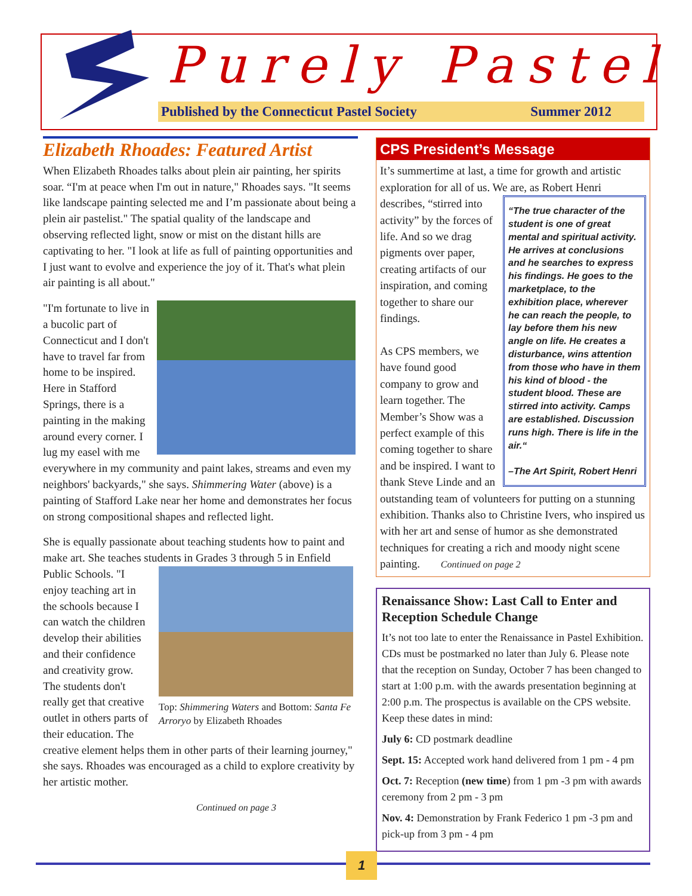Purely Pastel
Published by the Connecticut Pastel Society Summer 2012
Elizabeth Rhoades: Featured Artist
When Elizabeth Rhoades talks about plein air painting, her spirits soar. “I'm at peace when I'm out in nature," Rhoades says. "It seems like landscape painting selected me and I’m passionate about being a plein air pastelist." The spatial quality of the landscape and observing reflected light, snow or mist on the distant hills are captivating to her. "I look at life as full of painting opportunities and I just want to evolve and experience the joy of it. That's what plein air painting is all about."
"I'm fortunate to live in a bucolic part of Connecticut and I don't have to travel far from home to be inspired. Here in Stafford Springs, there is a painting in the making around every corner. I lug my easel with me everywhere in my community and paint lakes, streams and even my neighbors' backyards," she says. Shimmering Water (above) is a painting of Stafford Lake near her home and demonstrates her focus on strong compositional shapes and reflected light.
She is equally passionate about teaching students how to paint and make art. She teaches students in Grades 3 through 5 in
Top: Shimmering Waters and Bottom: Santa Fe Arroryo by Elizabeth Rhoades Enfield Public Schools. "I enjoy teaching art in the schools because I can watch the children develop their abilities and their confidence and creativity grow. The students don't really get that creative outlet in others parts of their education. The creative element helps them in other parts of their learning journey," she says. Rhoades was encouraged as a child to explore creativity by her artistic mother.
Continued on page 3
CPS President’s Message
It’s summertime at last, a time for growth and artistic exploration for all of us. We are, as Robert Henri
“The true character of the student is one of great mental and spiritual activity. He arrives at conclusions and he searches to express his findings. He goes to the marketplace, to the exhibition place, wherever he can reach the people, to lay before them his new angle on life. He creates a disturbance, wins attention from those who have in them his kind of blood - the student blood. These are stirred into activity. Camps are established. Discussion runs high. There is life in the air.“
–The Art Spirit, Robert Henri
describes, “stirred into activity” by the forces of life. And so we drag pigments over paper, creating artifacts of our inspiration, and coming together to share our findings.
As CPS members, we have found good company to grow and learn together. The Member’s Show was a perfect example of this coming together to share and be inspired. I want to thank Steve Linde and an outstanding team of volunteers for putting on a stunning exhibition. Thanks also to Christine Ivers, who inspired us with her art and sense of humor as she demonstrated techniques for creating a rich and moody night scene painting. Continued on page 2
Renaissance Show: Last Call to Enter and Reception Schedule Change
It’s not too late to enter the Renaissance in Pastel Exhibition. CDs must be postmarked no later than July 6. Please note that the reception on Sunday, October 7 has been changed to start at 1:00 p.m. with the awards presentation beginning at 2:00 p.m. The prospectus is available on the CPS website. Keep these dates in mind:
July 6: CD postmark deadline
Sept. 15: Accepted work hand delivered from 1 pm - 4 pm
Oct. 7: Reception (new time) from 1 pm -3 pm with awards ceremony from 2 pm - 3 pm
Nov. 4: Demonstration by Frank Federico 1 pm -3 pm and pick-up from 3 pm - 4 pm
1